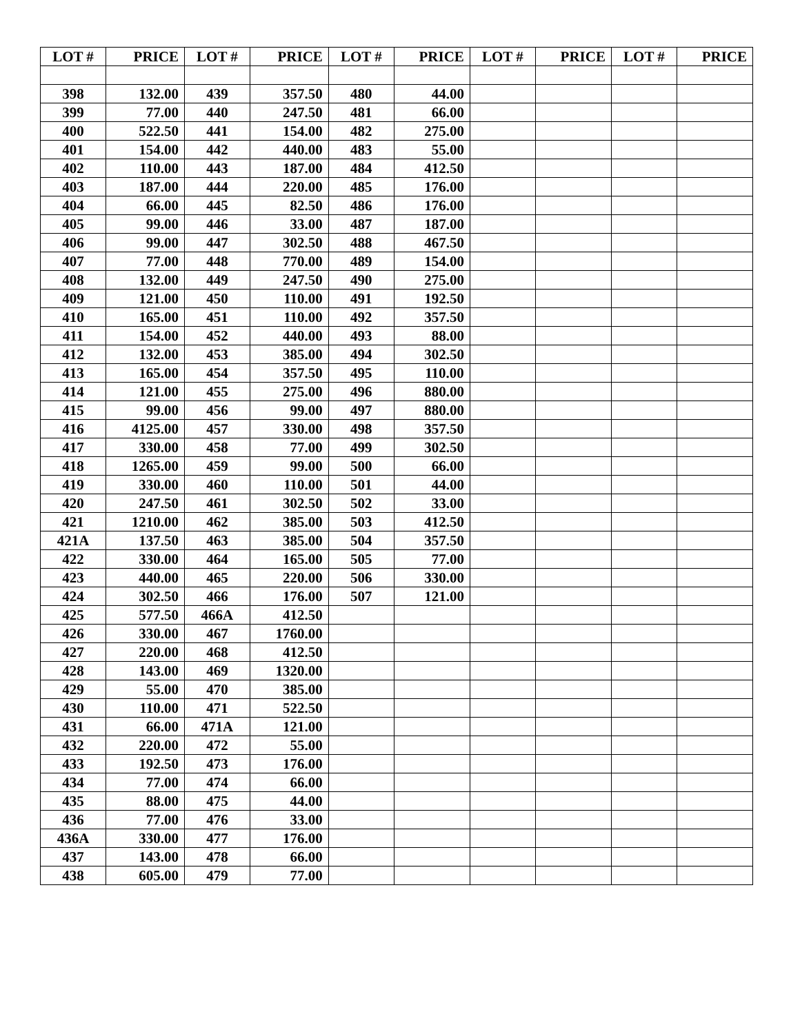| LOT # | PRICE | LOT # | PRICE | LOT # | PRICE | LOT # | PRICE | LOT # | PRICE |
| --- | --- | --- | --- | --- | --- | --- | --- | --- | --- |
| 398 | 132.00 | 439 | 357.50 | 480 | 44.00 | | | | |
| 399 | 77.00 | 440 | 247.50 | 481 | 66.00 | | | | |
| 400 | 522.50 | 441 | 154.00 | 482 | 275.00 | | | | |
| 401 | 154.00 | 442 | 440.00 | 483 | 55.00 | | | | |
| 402 | 110.00 | 443 | 187.00 | 484 | 412.50 | | | | |
| 403 | 187.00 | 444 | 220.00 | 485 | 176.00 | | | | |
| 404 | 66.00 | 445 | 82.50 | 486 | 176.00 | | | | |
| 405 | 99.00 | 446 | 33.00 | 487 | 187.00 | | | | |
| 406 | 99.00 | 447 | 302.50 | 488 | 467.50 | | | | |
| 407 | 77.00 | 448 | 770.00 | 489 | 154.00 | | | | |
| 408 | 132.00 | 449 | 247.50 | 490 | 275.00 | | | | |
| 409 | 121.00 | 450 | 110.00 | 491 | 192.50 | | | | |
| 410 | 165.00 | 451 | 110.00 | 492 | 357.50 | | | | |
| 411 | 154.00 | 452 | 440.00 | 493 | 88.00 | | | | |
| 412 | 132.00 | 453 | 385.00 | 494 | 302.50 | | | | |
| 413 | 165.00 | 454 | 357.50 | 495 | 110.00 | | | | |
| 414 | 121.00 | 455 | 275.00 | 496 | 880.00 | | | | |
| 415 | 99.00 | 456 | 99.00 | 497 | 880.00 | | | | |
| 416 | 4125.00 | 457 | 330.00 | 498 | 357.50 | | | | |
| 417 | 330.00 | 458 | 77.00 | 499 | 302.50 | | | | |
| 418 | 1265.00 | 459 | 99.00 | 500 | 66.00 | | | | |
| 419 | 330.00 | 460 | 110.00 | 501 | 44.00 | | | | |
| 420 | 247.50 | 461 | 302.50 | 502 | 33.00 | | | | |
| 421 | 1210.00 | 462 | 385.00 | 503 | 412.50 | | | | |
| 421A | 137.50 | 463 | 385.00 | 504 | 357.50 | | | | |
| 422 | 330.00 | 464 | 165.00 | 505 | 77.00 | | | | |
| 423 | 440.00 | 465 | 220.00 | 506 | 330.00 | | | | |
| 424 | 302.50 | 466 | 176.00 | 507 | 121.00 | | | | |
| 425 | 577.50 | 466A | 412.50 | | | | | | |
| 426 | 330.00 | 467 | 1760.00 | | | | | | |
| 427 | 220.00 | 468 | 412.50 | | | | | | |
| 428 | 143.00 | 469 | 1320.00 | | | | | | |
| 429 | 55.00 | 470 | 385.00 | | | | | | |
| 430 | 110.00 | 471 | 522.50 | | | | | | |
| 431 | 66.00 | 471A | 121.00 | | | | | | |
| 432 | 220.00 | 472 | 55.00 | | | | | | |
| 433 | 192.50 | 473 | 176.00 | | | | | | |
| 434 | 77.00 | 474 | 66.00 | | | | | | |
| 435 | 88.00 | 475 | 44.00 | | | | | | |
| 436 | 77.00 | 476 | 33.00 | | | | | | |
| 436A | 330.00 | 477 | 176.00 | | | | | | |
| 437 | 143.00 | 478 | 66.00 | | | | | | |
| 438 | 605.00 | 479 | 77.00 | | | | | | |